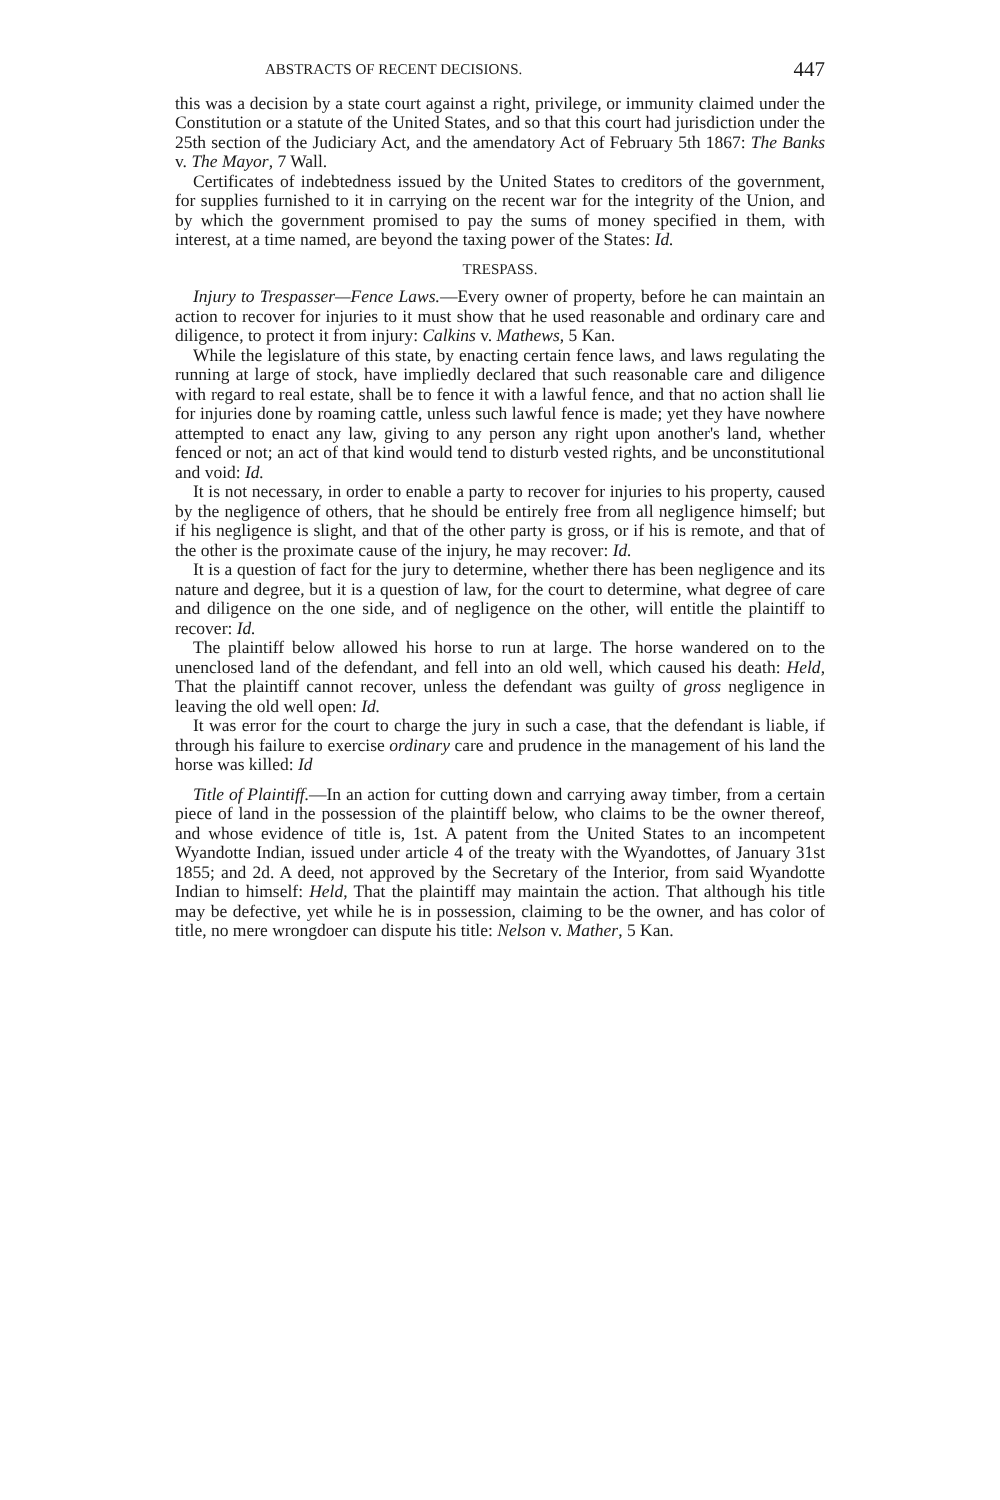ABSTRACTS OF RECENT DECISIONS. 447
this was a decision by a state court against a right, privilege, or immunity claimed under the Constitution or a statute of the United States, and so that this court had jurisdiction under the 25th section of the Judiciary Act, and the amendatory Act of February 5th 1867: The Banks v. The Mayor, 7 Wall.
Certificates of indebtedness issued by the United States to creditors of the government, for supplies furnished to it in carrying on the recent war for the integrity of the Union, and by which the government promised to pay the sums of money specified in them, with interest, at a time named, are beyond the taxing power of the States: Id.
TRESPASS.
Injury to Trespasser—Fence Laws.—Every owner of property, before he can maintain an action to recover for injuries to it must show that he used reasonable and ordinary care and diligence, to protect it from injury: Calkins v. Mathews, 5 Kan.
While the legislature of this state, by enacting certain fence laws, and laws regulating the running at large of stock, have impliedly declared that such reasonable care and diligence with regard to real estate, shall be to fence it with a lawful fence, and that no action shall lie for injuries done by roaming cattle, unless such lawful fence is made; yet they have nowhere attempted to enact any law, giving to any person any right upon another's land, whether fenced or not; an act of that kind would tend to disturb vested rights, and be unconstitutional and void: Id.
It is not necessary, in order to enable a party to recover for injuries to his property, caused by the negligence of others, that he should be entirely free from all negligence himself; but if his negligence is slight, and that of the other party is gross, or if his is remote, and that of the other is the proximate cause of the injury, he may recover: Id.
It is a question of fact for the jury to determine, whether there has been negligence and its nature and degree, but it is a question of law, for the court to determine, what degree of care and diligence on the one side, and of negligence on the other, will entitle the plaintiff to recover: Id.
The plaintiff below allowed his horse to run at large. The horse wandered on to the unenclosed land of the defendant, and fell into an old well, which caused his death: Held, That the plaintiff cannot recover, unless the defendant was guilty of gross negligence in leaving the old well open: Id.
It was error for the court to charge the jury in such a case, that the defendant is liable, if through his failure to exercise ordinary care and prudence in the management of his land the horse was killed: Id
Title of Plaintiff.—In an action for cutting down and carrying away timber, from a certain piece of land in the possession of the plaintiff below, who claims to be the owner thereof, and whose evidence of title is, 1st. A patent from the United States to an incompetent Wyandotte Indian, issued under article 4 of the treaty with the Wyandottes, of January 31st 1855; and 2d. A deed, not approved by the Secretary of the Interior, from said Wyandotte Indian to himself: Held, That the plaintiff may maintain the action. That although his title may be defective, yet while he is in possession, claiming to be the owner, and has color of title, no mere wrongdoer can dispute his title: Nelson v. Mather, 5 Kan.